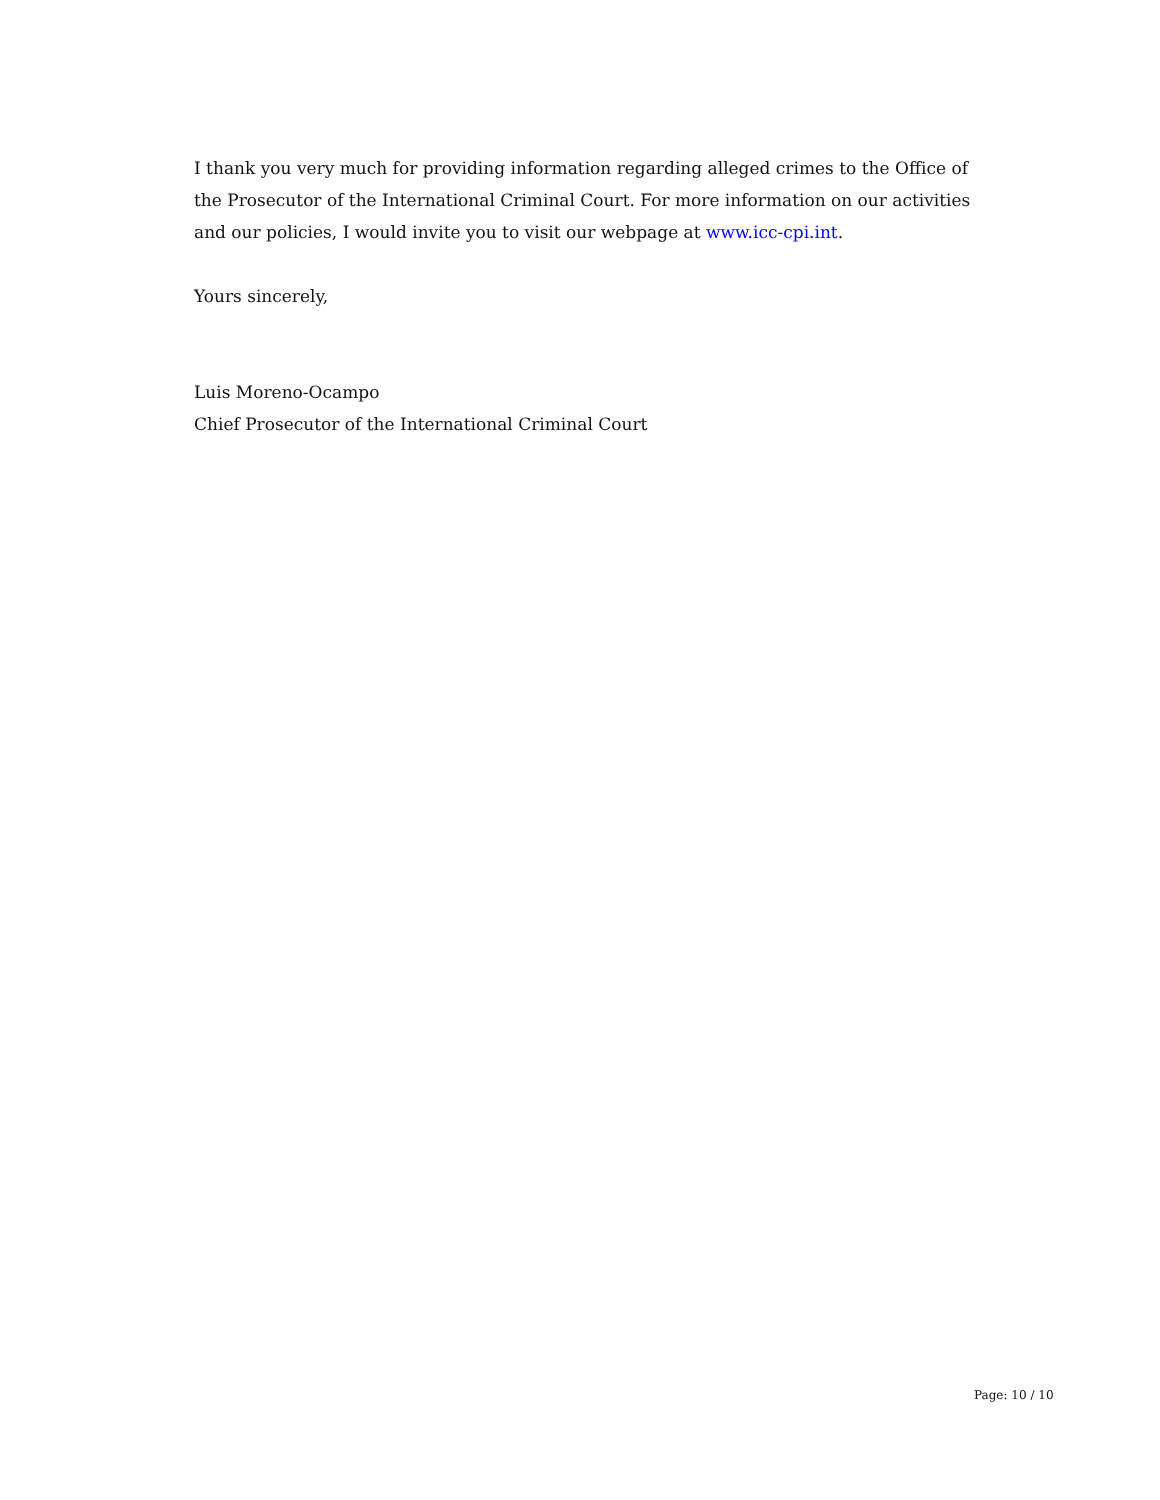I thank you very much for providing information regarding alleged crimes to the Office of the Prosecutor of the International Criminal Court. For more information on our activities and our policies, I would invite you to visit our webpage at www.icc-cpi.int.
Yours sincerely,
Luis Moreno-Ocampo
Chief Prosecutor of the International Criminal Court
Page: 10 / 10